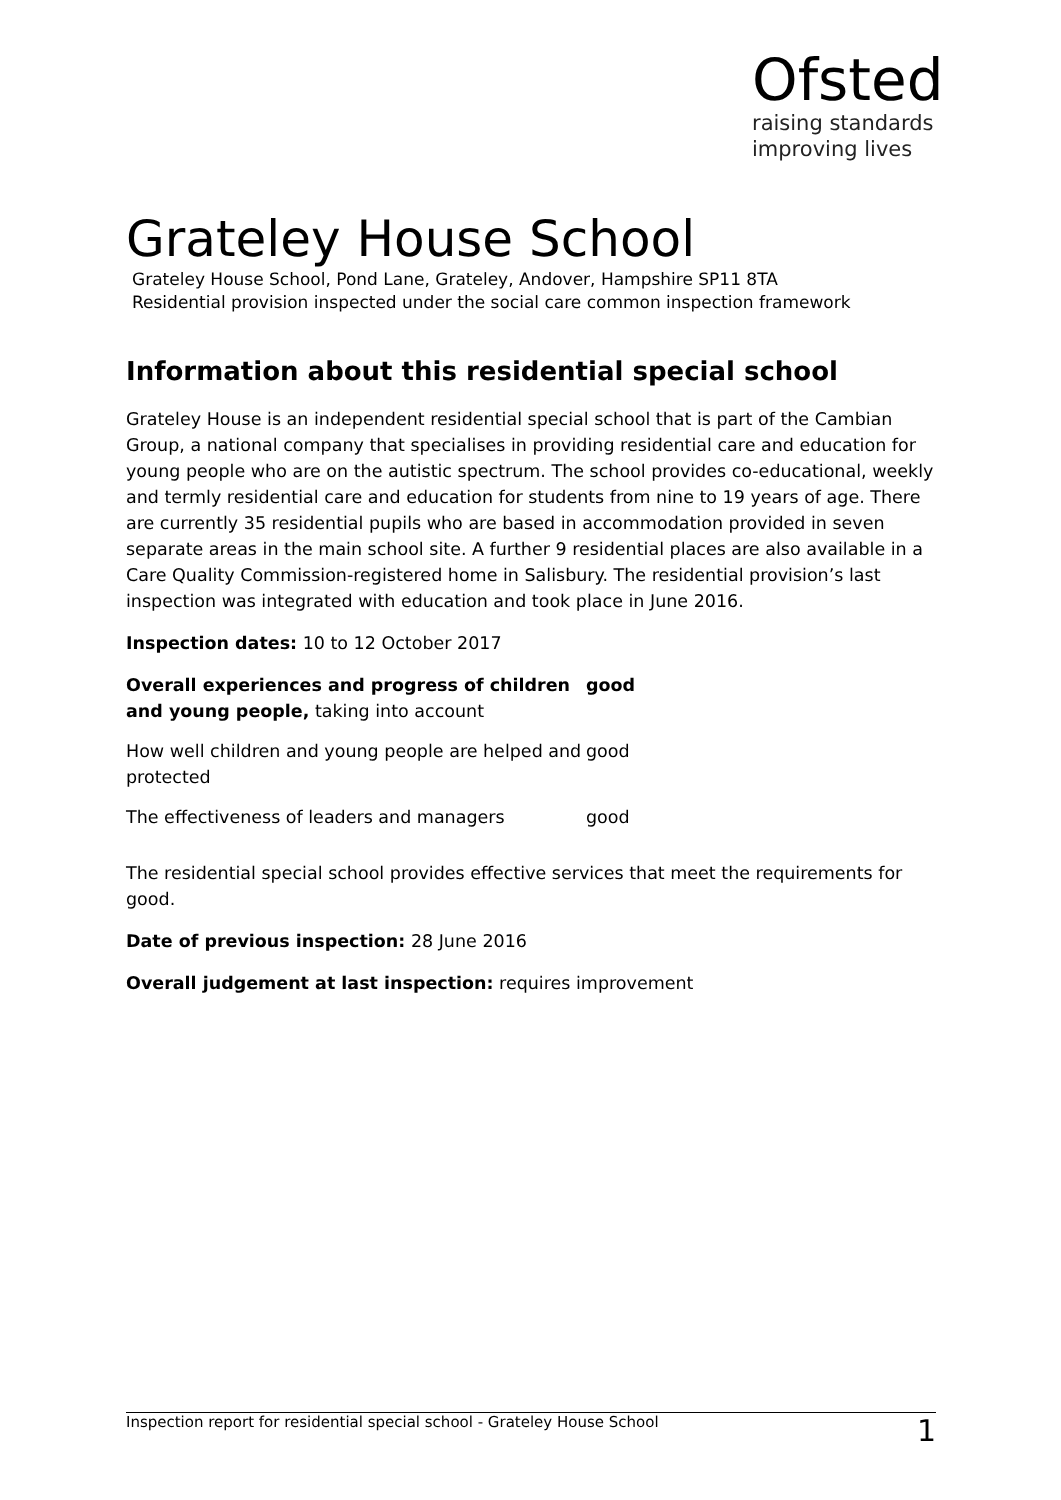Ofsted
raising standards
improving lives
Grateley House School
Grateley House School, Pond Lane, Grateley, Andover, Hampshire SP11 8TA
Residential provision inspected under the social care common inspection framework
Information about this residential special school
Grateley House is an independent residential special school that is part of the Cambian Group, a national company that specialises in providing residential care and education for young people who are on the autistic spectrum. The school provides co-educational, weekly and termly residential care and education for students from nine to 19 years of age. There are currently 35 residential pupils who are based in accommodation provided in seven separate areas in the main school site. A further 9 residential places are also available in a Care Quality Commission-registered home in Salisbury. The residential provision’s last inspection was integrated with education and took place in June 2016.
Inspection dates: 10 to 12 October 2017
| Overall experiences and progress of children and young people, taking into account | good |
| How well children and young people are helped and protected | good |
| The effectiveness of leaders and managers | good |
The residential special school provides effective services that meet the requirements for good.
Date of previous inspection: 28 June 2016
Overall judgement at last inspection: requires improvement
Inspection report for residential special school - Grateley House School 1